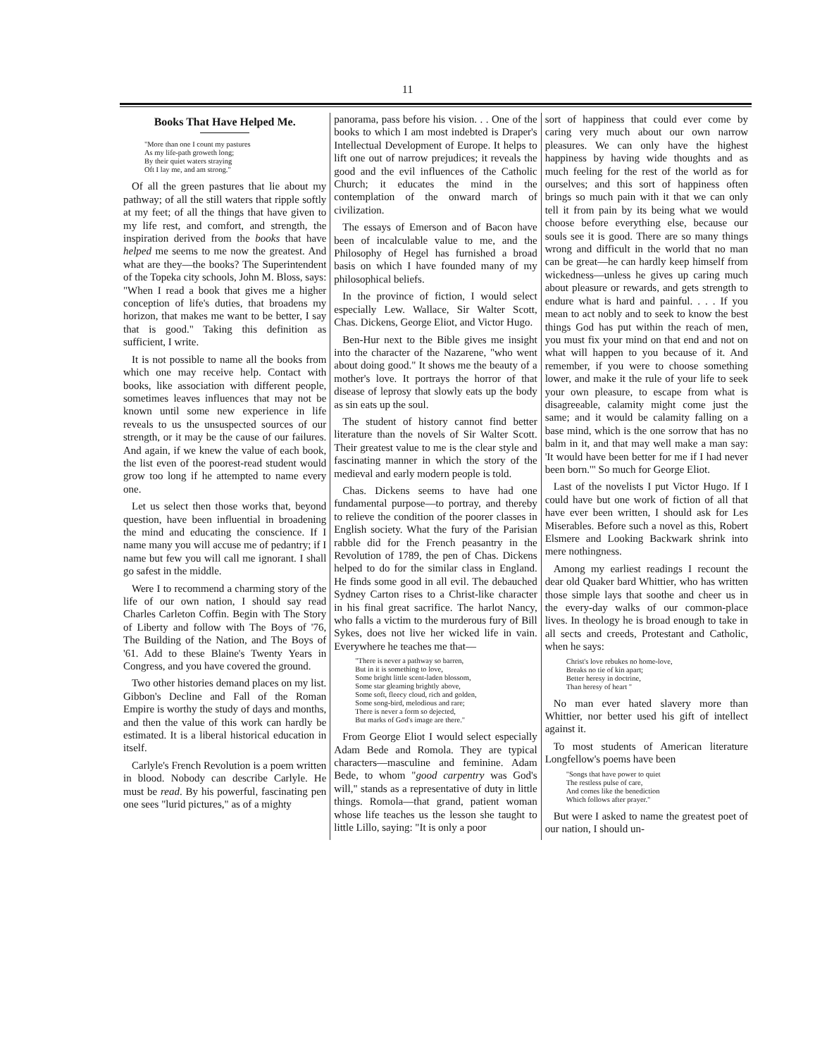11
Books That Have Helped Me.
"More than one I count my pastures
As my life-path groweth long;
By their quiet waters straying
Oft I lay me, and am strong."
Of all the green pastures that lie about my pathway; of all the still waters that ripple softly at my feet; of all the things that have given to my life rest, and comfort, and strength, the inspiration derived from the books that have helped me seems to me now the greatest. And what are they—the books? The Superintendent of the Topeka city schools, John M. Bloss, says: "When I read a book that gives me a higher conception of life's duties, that broadens my horizon, that makes me want to be better, I say that is good." Taking this definition as sufficient, I write.
It is not possible to name all the books from which one may receive help. Contact with books, like association with different people, sometimes leaves influences that may not be known until some new experience in life reveals to us the unsuspected sources of our strength, or it may be the cause of our failures. And again, if we knew the value of each book, the list even of the poorest-read student would grow too long if he attempted to name every one.
Let us select then those works that, beyond question, have been influential in broadening the mind and educating the conscience. If I name many you will accuse me of pedantry; if I name but few you will call me ignorant. I shall go safest in the middle.
Were I to recommend a charming story of the life of our own nation, I should say read Charles Carleton Coffin. Begin with The Story of Liberty and follow with The Boys of '76, The Building of the Nation, and The Boys of '61. Add to these Blaine's Twenty Years in Congress, and you have covered the ground.
Two other histories demand places on my list. Gibbon's Decline and Fall of the Roman Empire is worthy the study of days and months, and then the value of this work can hardly be estimated. It is a liberal historical education in itself.
Carlyle's French Revolution is a poem written in blood. Nobody can describe Carlyle. He must be read. By his powerful, fascinating pen one sees "lurid pictures," as of a mighty
panorama, pass before his vision. . . One of the books to which I am most indebted is Draper's Intellectual Development of Europe. It helps to lift one out of narrow prejudices; it reveals the good and the evil influences of the Catholic Church; it educates the mind in the contemplation of the onward march of civilization.
The essays of Emerson and of Bacon have been of incalculable value to me, and the Philosophy of Hegel has furnished a broad basis on which I have founded many of my philosophical beliefs.
In the province of fiction, I would select especially Lew. Wallace, Sir Walter Scott, Chas. Dickens, George Eliot, and Victor Hugo.
Ben-Hur next to the Bible gives me insight into the character of the Nazarene, "who went about doing good." It shows me the beauty of a mother's love. It portrays the horror of that disease of leprosy that slowly eats up the body as sin eats up the soul.
The student of history cannot find better literature than the novels of Sir Walter Scott. Their greatest value to me is the clear style and fascinating manner in which the story of the medieval and early modern people is told.
Chas. Dickens seems to have had one fundamental purpose—to portray, and thereby to relieve the condition of the poorer classes in English society. What the fury of the Parisian rabble did for the French peasantry in the Revolution of 1789, the pen of Chas. Dickens helped to do for the similar class in England. He finds some good in all evil. The debauched Sydney Carton rises to a Christ-like character in his final great sacrifice. The harlot Nancy, who falls a victim to the murderous fury of Bill Sykes, does not live her wicked life in vain. Everywhere he teaches me that—
"There is never a pathway so barren,
But in it is something to love,
Some bright little scent-laden blossom,
Some star gleaming brightly above,
Some soft, fleecy cloud, rich and golden,
Some song-bird, melodious and rare;
There is never a form so dejected,
But marks of God's image are there."
From George Eliot I would select especially Adam Bede and Romola. They are typical characters—masculine and feminine. Adam Bede, to whom "good carpentry was God's will," stands as a representative of duty in little things. Romola—that grand, patient woman whose life teaches us the lesson she taught to little Lillo, saying: "It is only a poor
sort of happiness that could ever come by caring very much about our own narrow pleasures. We can only have the highest happiness by having wide thoughts and as much feeling for the rest of the world as for ourselves; and this sort of happiness often brings so much pain with it that we can only tell it from pain by its being what we would choose before everything else, because our souls see it is good. There are so many things wrong and difficult in the world that no man can be great—he can hardly keep himself from wickedness—unless he gives up caring much about pleasure or rewards, and gets strength to endure what is hard and painful. . . . If you mean to act nobly and to seek to know the best things God has put within the reach of men, you must fix your mind on that end and not on what will happen to you because of it. And remember, if you were to choose something lower, and make it the rule of your life to seek your own pleasure, to escape from what is disagreeable, calamity might come just the same; and it would be calamity falling on a base mind, which is the one sorrow that has no balm in it, and that may well make a man say: 'It would have been better for me if I had never been born.'" So much for George Eliot.
Last of the novelists I put Victor Hugo. If I could have but one work of fiction of all that have ever been written, I should ask for Les Miserables. Before such a novel as this, Robert Elsmere and Looking Backwark shrink into mere nothingness.
Among my earliest readings I recount the dear old Quaker bard Whittier, who has written those simple lays that soothe and cheer us in the every-day walks of our common-place lives. In theology he is broad enough to take in all sects and creeds, Protestant and Catholic, when he says:
Christ's love rebukes no home-love,
Breaks no tie of kin apart;
Better heresy in doctrine,
Than heresy of heart "
No man ever hated slavery more than Whittier, nor better used his gift of intellect against it.
To most students of American literature Longfellow's poems have been
"Songs that have power to quiet
The restless pulse of care,
And comes like the benediction
Which follows after prayer."
But were I asked to name the greatest poet of our nation, I should un-